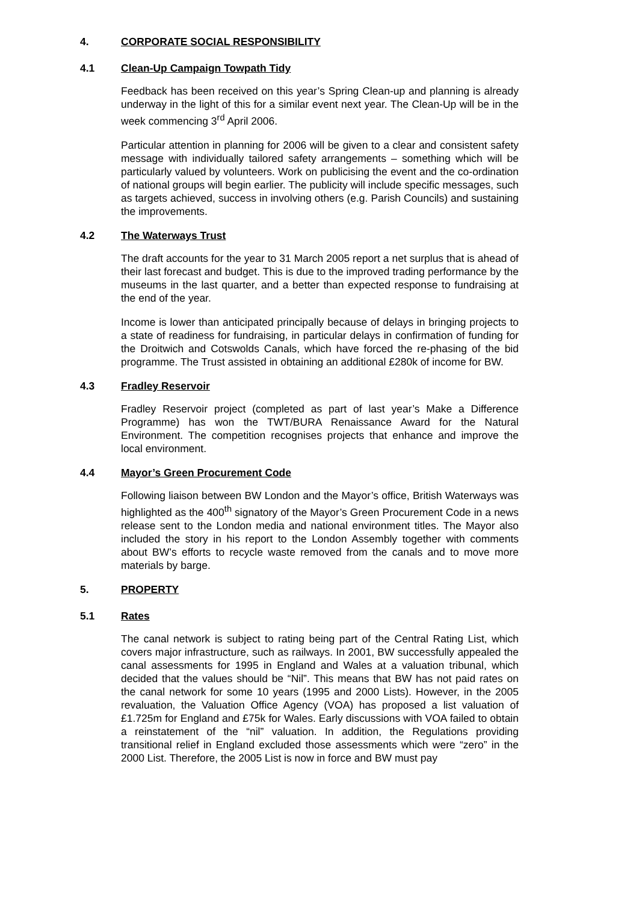4. CORPORATE SOCIAL RESPONSIBILITY
4.1 Clean-Up Campaign Towpath Tidy
Feedback has been received on this year’s Spring Clean-up and planning is already underway in the light of this for a similar event next year. The Clean-Up will be in the week commencing 3<sup>rd</sup> April 2006.
Particular attention in planning for 2006 will be given to a clear and consistent safety message with individually tailored safety arrangements – something which will be particularly valued by volunteers. Work on publicising the event and the co-ordination of national groups will begin earlier. The publicity will include specific messages, such as targets achieved, success in involving others (e.g. Parish Councils) and sustaining the improvements.
4.2 The Waterways Trust
The draft accounts for the year to 31 March 2005 report a net surplus that is ahead of their last forecast and budget. This is due to the improved trading performance by the museums in the last quarter, and a better than expected response to fundraising at the end of the year.
Income is lower than anticipated principally because of delays in bringing projects to a state of readiness for fundraising, in particular delays in confirmation of funding for the Droitwich and Cotswolds Canals, which have forced the re-phasing of the bid programme. The Trust assisted in obtaining an additional £280k of income for BW.
4.3 Fradley Reservoir
Fradley Reservoir project (completed as part of last year’s Make a Difference Programme) has won the TWT/BURA Renaissance Award for the Natural Environment. The competition recognises projects that enhance and improve the local environment.
4.4 Mayor’s Green Procurement Code
Following liaison between BW London and the Mayor’s office, British Waterways was highlighted as the 400<sup>th</sup> signatory of the Mayor’s Green Procurement Code in a news release sent to the London media and national environment titles. The Mayor also included the story in his report to the London Assembly together with comments about BW’s efforts to recycle waste removed from the canals and to move more materials by barge.
5. PROPERTY
5.1 Rates
The canal network is subject to rating being part of the Central Rating List, which covers major infrastructure, such as railways. In 2001, BW successfully appealed the canal assessments for 1995 in England and Wales at a valuation tribunal, which decided that the values should be “Nil”. This means that BW has not paid rates on the canal network for some 10 years (1995 and 2000 Lists). However, in the 2005 revaluation, the Valuation Office Agency (VOA) has proposed a list valuation of £1.725m for England and £75k for Wales. Early discussions with VOA failed to obtain a reinstatement of the “nil” valuation. In addition, the Regulations providing transitional relief in England excluded those assessments which were “zero” in the 2000 List. Therefore, the 2005 List is now in force and BW must pay